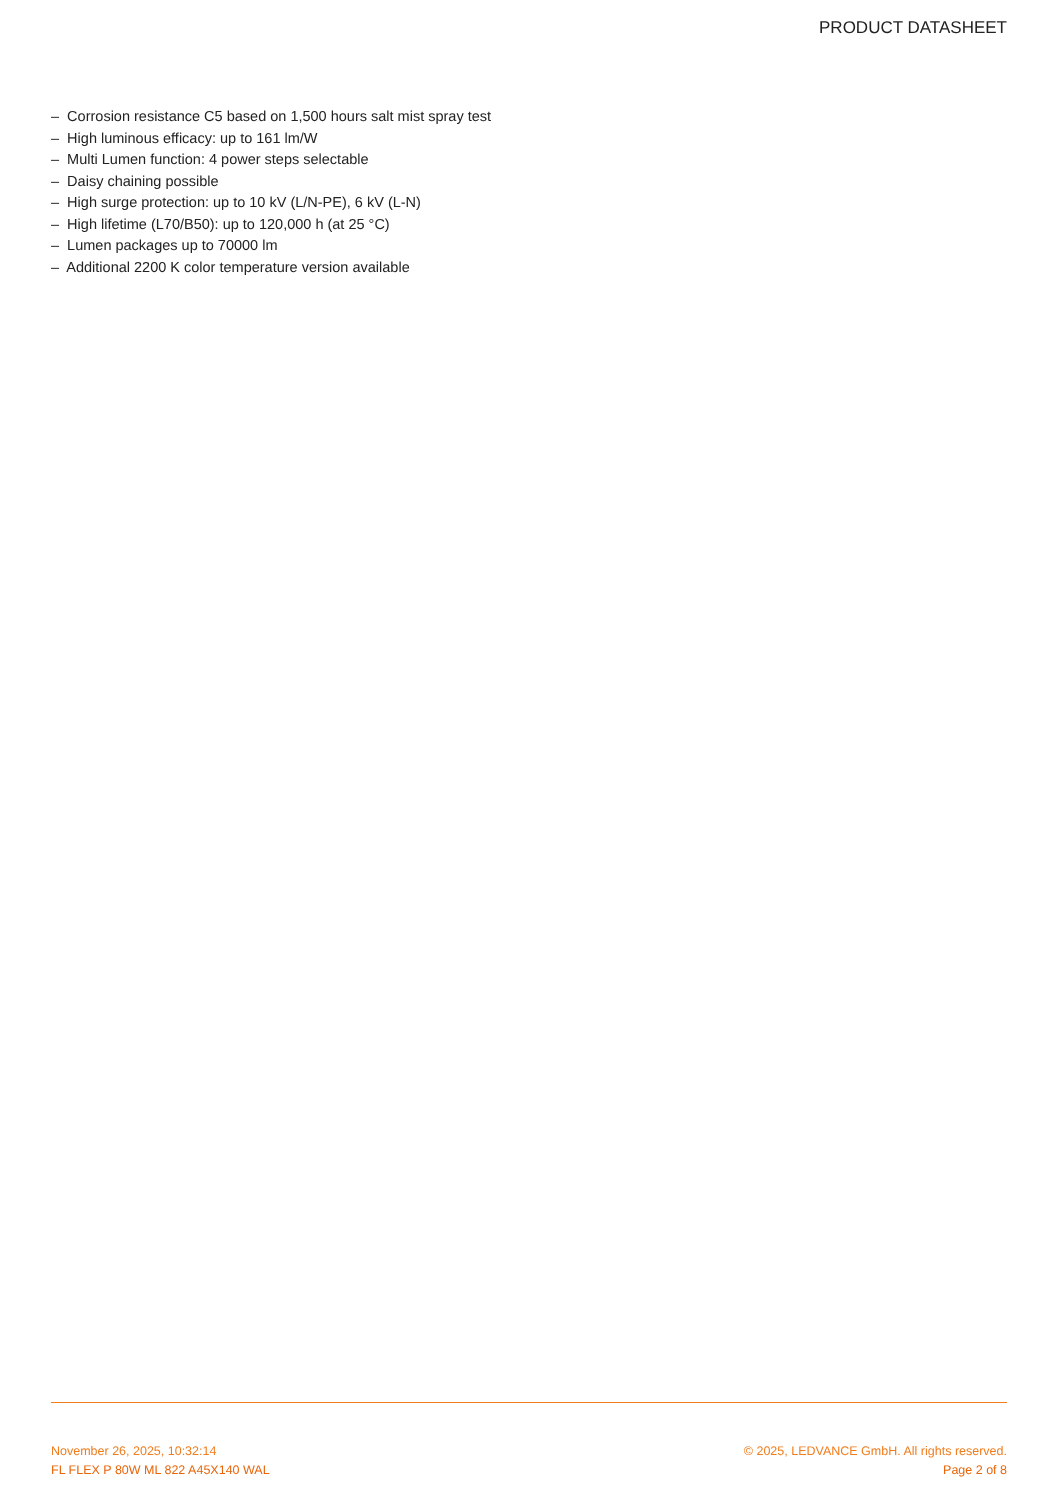PRODUCT DATASHEET
– Corrosion resistance C5 based on 1,500 hours salt mist spray test
– High luminous efficacy: up to 161 lm/W
– Multi Lumen function: 4 power steps selectable
– Daisy chaining possible
– High surge protection: up to 10 kV (L/N-PE), 6 kV (L-N)
– High lifetime (L70/B50): up to 120,000 h (at 25 °C)
– Lumen packages up to 70000 lm
– Additional 2200 K color temperature version available
November 26, 2025, 10:32:14
FL FLEX P 80W ML 822 A45X140 WAL
© 2025, LEDVANCE GmbH. All rights reserved.
Page 2 of 8